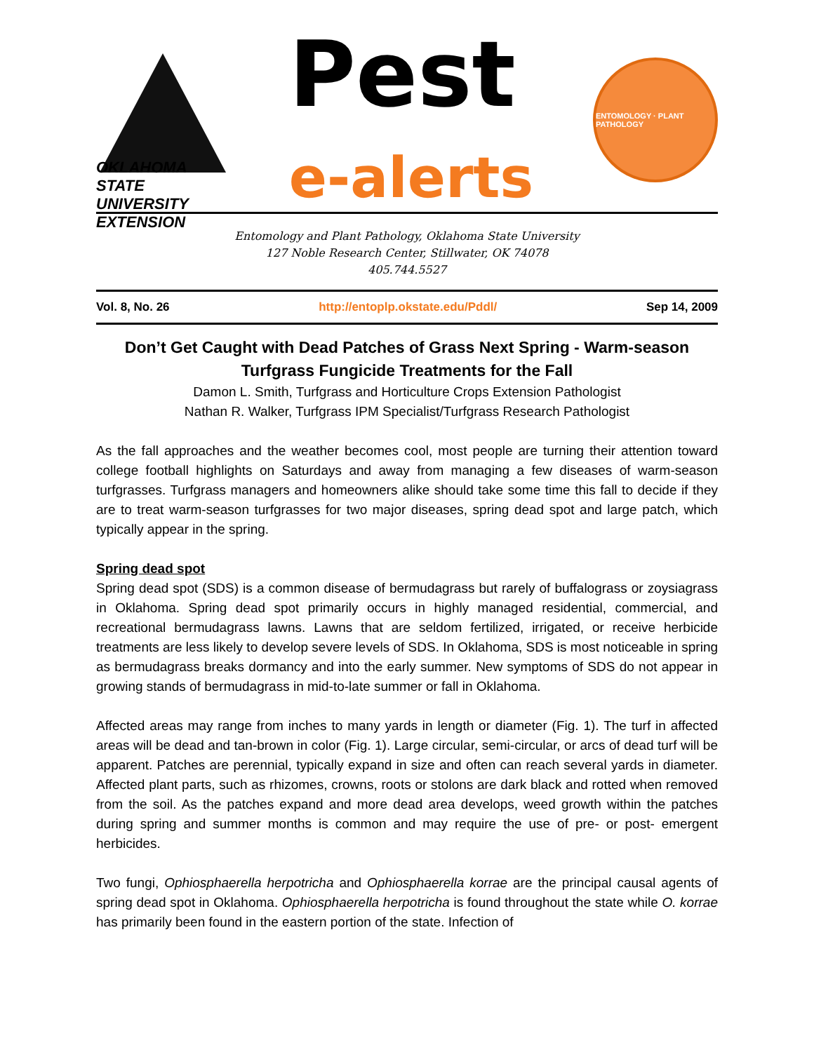OKLAHOMA STATE UNIVERSITY EXTENSION
Pest
e-alerts
ENTOMOLOGY · PLANT PATHOLOGY
Entomology and Plant Pathology, Oklahoma State University
127 Noble Research Center, Stillwater, OK 74078
405.744.5527
Vol. 8, No. 26 http://entoplp.okstate.edu/Pddl/ Sep 14, 2009
Don’t Get Caught with Dead Patches of Grass Next Spring - Warm-season Turfgrass Fungicide Treatments for the Fall
Damon L. Smith, Turfgrass and Horticulture Crops Extension Pathologist
Nathan R. Walker, Turfgrass IPM Specialist/Turfgrass Research Pathologist
As the fall approaches and the weather becomes cool, most people are turning their attention toward college football highlights on Saturdays and away from managing a few diseases of warm-season turfgrasses. Turfgrass managers and homeowners alike should take some time this fall to decide if they are to treat warm-season turfgrasses for two major diseases, spring dead spot and large patch, which typically appear in the spring.
Spring dead spot
Spring dead spot (SDS) is a common disease of bermudagrass but rarely of buffalograss or zoysiagrass in Oklahoma. Spring dead spot primarily occurs in highly managed residential, commercial, and recreational bermudagrass lawns. Lawns that are seldom fertilized, irrigated, or receive herbicide treatments are less likely to develop severe levels of SDS. In Oklahoma, SDS is most noticeable in spring as bermudagrass breaks dormancy and into the early summer. New symptoms of SDS do not appear in growing stands of bermudagrass in mid-to-late summer or fall in Oklahoma.
Affected areas may range from inches to many yards in length or diameter (Fig. 1). The turf in affected areas will be dead and tan-brown in color (Fig. 1). Large circular, semi-circular, or arcs of dead turf will be apparent. Patches are perennial, typically expand in size and often can reach several yards in diameter. Affected plant parts, such as rhizomes, crowns, roots or stolons are dark black and rotted when removed from the soil. As the patches expand and more dead area develops, weed growth within the patches during spring and summer months is common and may require the use of pre- or post- emergent herbicides.
Two fungi, Ophiosphaerella herpotricha and Ophiosphaerella korrae are the principal causal agents of spring dead spot in Oklahoma. Ophiosphaerella herpotricha is found throughout the state while O. korrae has primarily been found in the eastern portion of the state. Infection of